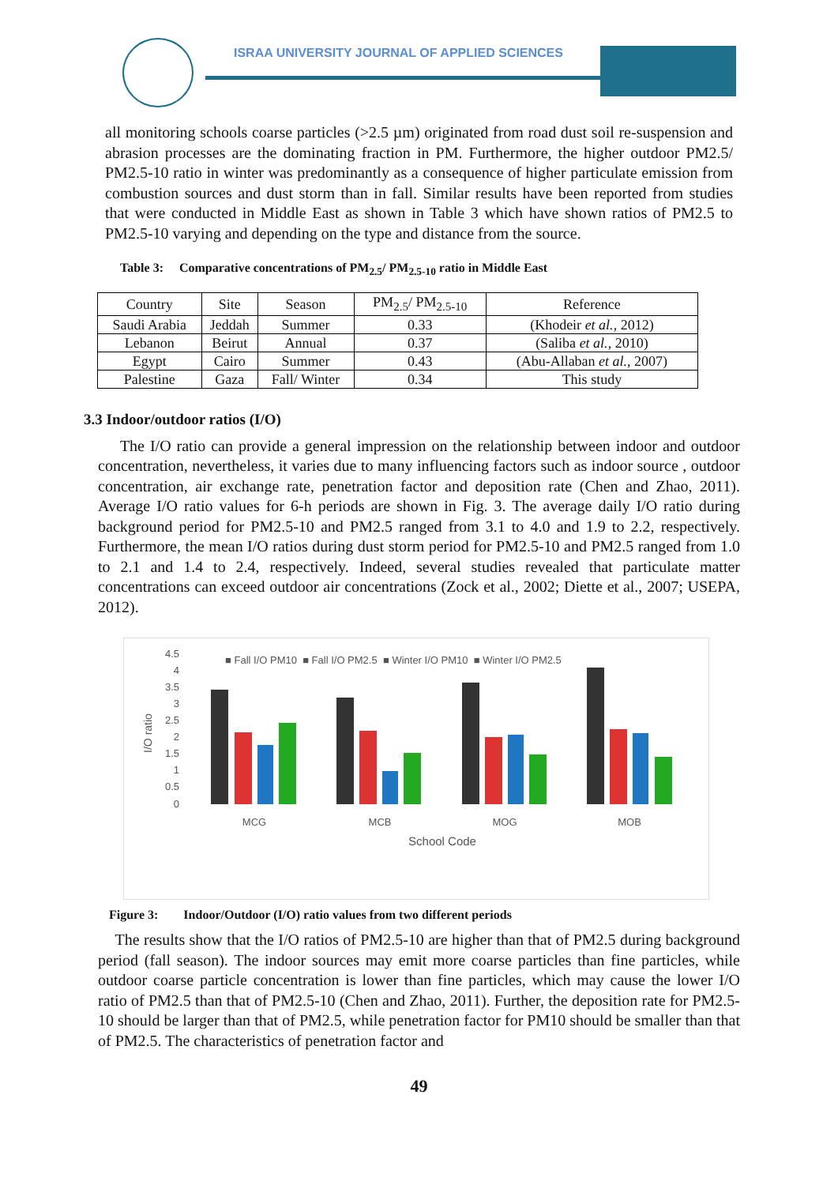ISRAA UNIVERSITY JOURNAL OF APPLIED SCIENCES
all monitoring schools coarse particles (>2.5 µm) originated from road dust soil re-suspension and abrasion processes are the dominating fraction in PM. Furthermore, the higher outdoor PM2.5/ PM2.5-10 ratio in winter was predominantly as a consequence of higher particulate emission from combustion sources and dust storm than in fall. Similar results have been reported from studies that were conducted in Middle East as shown in Table 3 which have shown ratios of PM2.5 to PM2.5-10 varying and depending on the type and distance from the source.
Table 3: Comparative concentrations of PM<sub>2.5</sub>/ PM<sub>2.5-10</sub> ratio in Middle East
| Country | Site | Season | PM<sub>2.5</sub>/ PM<sub>2.5-10</sub> | Reference |
| Saudi Arabia | Jeddah | Summer | 0.33 | (Khodeir et al. , 2012) |
| Lebanon | Beirut | Annual | 0.37 | (Saliba et al. , 2010) |
| Egypt | Cairo | Summer | 0.43 | (Abu-Allaban et al. , 2007) |
| Palestine | Gaza | Fall/ Winter | 0.34 | This study |
3.3 Indoor/outdoor ratios (I/O)
The I/O ratio can provide a general impression on the relationship between indoor and outdoor concentration, nevertheless, it varies due to many influencing factors such as indoor source , outdoor concentration, air exchange rate, penetration factor and deposition rate (Chen and Zhao, 2011). Average I/O ratio values for 6-h periods are shown in Fig. 3. The average daily I/O ratio during background period for PM2.5-10 and PM2.5 ranged from 3.1 to 4.0 and 1.9 to 2.2, respectively. Furthermore, the mean I/O ratios during dust storm period for PM2.5-10 and PM2.5 ranged from 1.0 to 2.1 and 1.4 to 2.4, respectively. Indeed, several studies revealed that particulate matter concentrations can exceed outdoor air concentrations (Zock et al., 2002; Diette et al., 2007; USEPA, 2012).
4.5
4
3.5
3
2.5
2
1.5
1
0.5
0
I/O ratio
■ Fall I/O PM10 ■ Fall I/O PM2.5 ■ Winter I/O PM10 ■ Winter I/O PM2.5
MCG
MCB
MOG
MOB
School Code
Figure 3: Indoor/Outdoor (I/O) ratio values from two different periods
The results show that the I/O ratios of PM2.5-10 are higher than that of PM2.5 during background period (fall season). The indoor sources may emit more coarse particles than fine particles, while outdoor coarse particle concentration is lower than fine particles, which may cause the lower I/O ratio of PM2.5 than that of PM2.5-10 (Chen and Zhao, 2011). Further, the deposition rate for PM2.5-10 should be larger than that of PM2.5, while penetration factor for PM10 should be smaller than that of PM2.5. The characteristics of penetration factor and
49